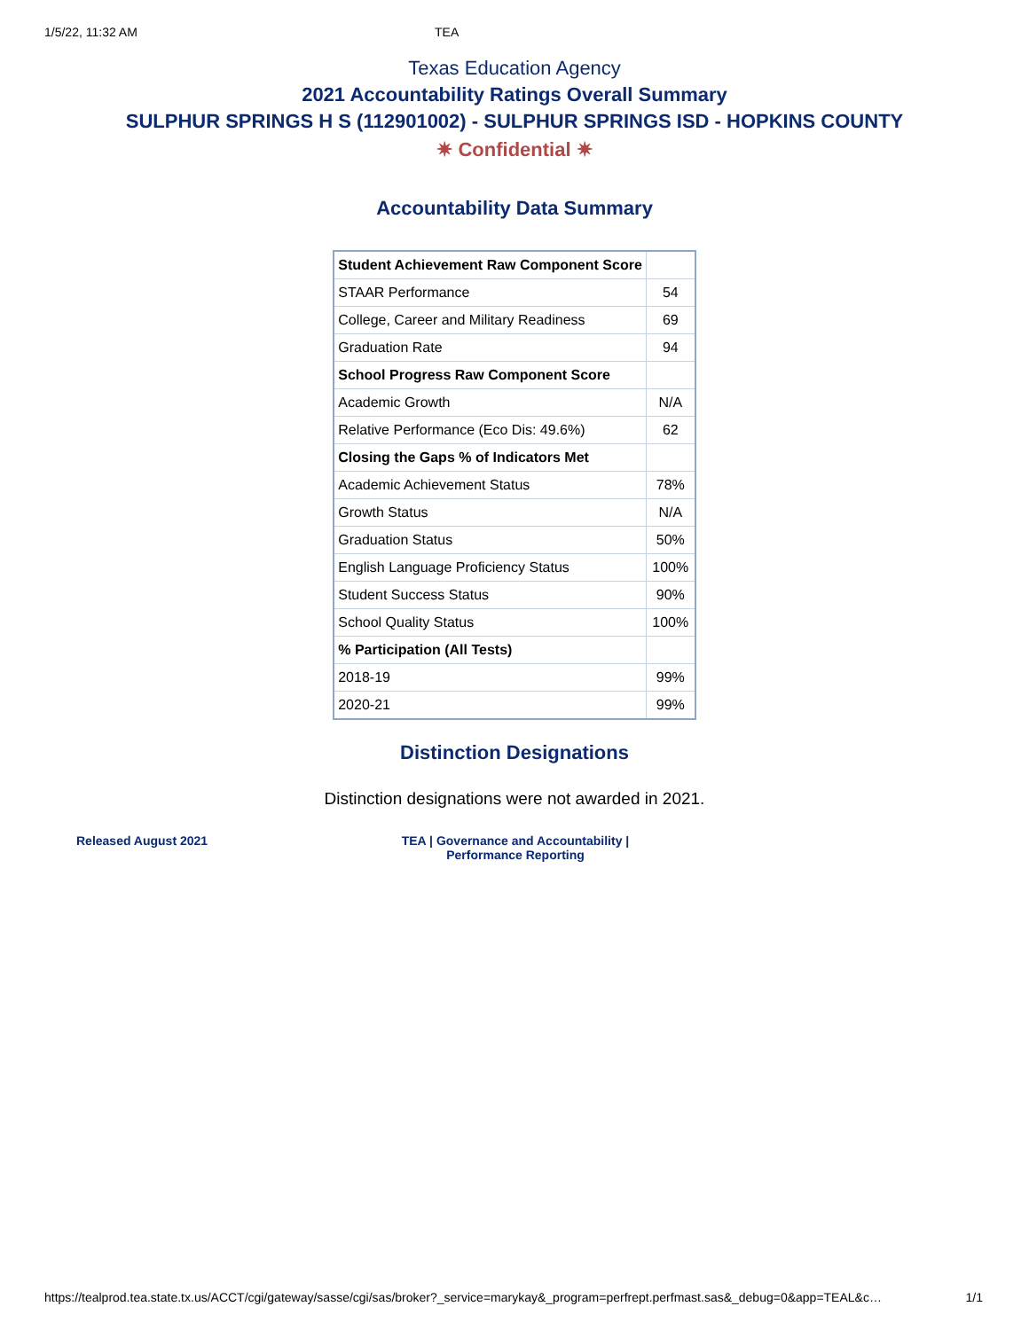1/5/22, 11:32 AM TEA
Texas Education Agency
2021 Accountability Ratings Overall Summary
SULPHUR SPRINGS H S (112901002) - SULPHUR SPRINGS ISD - HOPKINS COUNTY
✷ Confidential ✷
Accountability Data Summary
| Student Achievement Raw Component Score | |
| STAAR Performance | 54 |
| College, Career and Military Readiness | 69 |
| Graduation Rate | 94 |
| School Progress Raw Component Score | |
| Academic Growth | N/A |
| Relative Performance (Eco Dis: 49.6%) | 62 |
| Closing the Gaps % of Indicators Met | |
| Academic Achievement Status | 78% |
| Growth Status | N/A |
| Graduation Status | 50% |
| English Language Proficiency Status | 100% |
| Student Success Status | 90% |
| School Quality Status | 100% |
| % Participation (All Tests) | |
| 2018-19 | 99% |
| 2020-21 | 99% |
Distinction Designations
Distinction designations were not awarded in 2021.
Released August 2021 TEA | Governance and Accountability |
Performance Reporting
https://tealprod.tea.state.tx.us/ACCT/cgi/gateway/sasse/cgi/sas/broker?_service=marykay&_program=perfrept.perfmast.sas&_debug=0&app=TEAL&c… 1/1